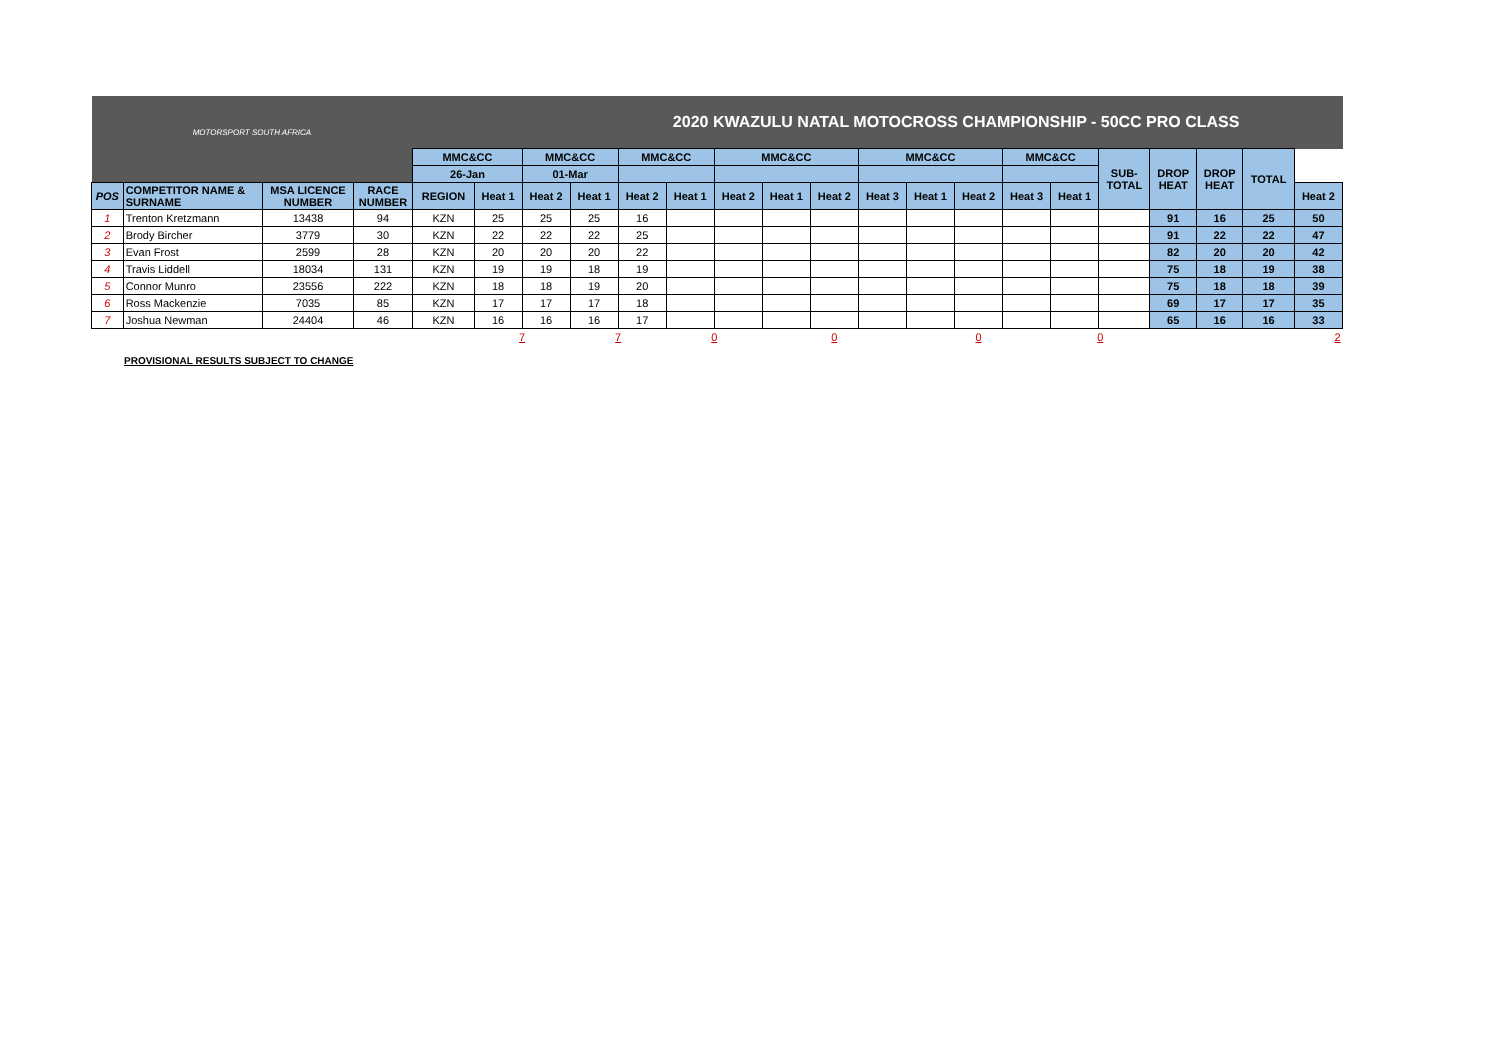| MOTORSPORT SOUTH AFRICA | | | | 2020 KWAZULU NATAL MOTOCROSS CHAMPIONSHIP - 50CC PRO CLASS | | | | | | | | | | | | | | | | | | |
| | | | | MMC&CC | | MMC&CC | | MMC&CC | | MMC&CC | | | MMC&CC | | | MMC&CC | | SUB- TOTAL | DROP HEAT | DROP HEAT | TOTAL | |
| | | | | 26-Jan | | 01-Mar | | | | | | | | | | | | | | | | |
| POS | COMPETITOR NAME & SURNAME | MSA LICENCE NUMBER | RACE NUMBER | REGION | Heat 1 | Heat 2 | Heat 1 | Heat 2 | Heat 1 | Heat 2 | Heat 1 | Heat 2 | Heat 3 | Heat 1 | Heat 2 | Heat 3 | Heat 1 | | | | | Heat 2 |
| 1 | Trenton Kretzmann | 13438 | 94 | KZN | 25 | 25 | 25 | 16 | | | | | | | | | | | 91 | 16 | 25 | 50 |
| 2 | Brody Bircher | 3779 | 30 | KZN | 22 | 22 | 22 | 25 | | | | | | | | | | | 91 | 22 | 22 | 47 |
| 3 | Evan Frost | 2599 | 28 | KZN | 20 | 20 | 20 | 22 | | | | | | | | | | | 82 | 20 | 20 | 42 |
| 4 | Travis Liddell | 18034 | 131 | KZN | 19 | 19 | 18 | 19 | | | | | | | | | | | 75 | 18 | 19 | 38 |
| 5 | Connor Munro | 23556 | 222 | KZN | 18 | 18 | 19 | 20 | | | | | | | | | | | 75 | 18 | 18 | 39 |
| 6 | Ross Mackenzie | 7035 | 85 | KZN | 17 | 17 | 17 | 18 | | | | | | | | | | | 69 | 17 | 17 | 35 |
| 7 | Joshua Newman | 24404 | 46 | KZN | 16 | 16 | 16 | 17 | | | | | | | | | | | 65 | 16 | 16 | 33 |
| | | | | | 7 | | 7 | | 0 | | 0 | | | 0 | | | 0 | | | | | 2 |
PROVISIONAL RESULTS SUBJECT TO CHANGE